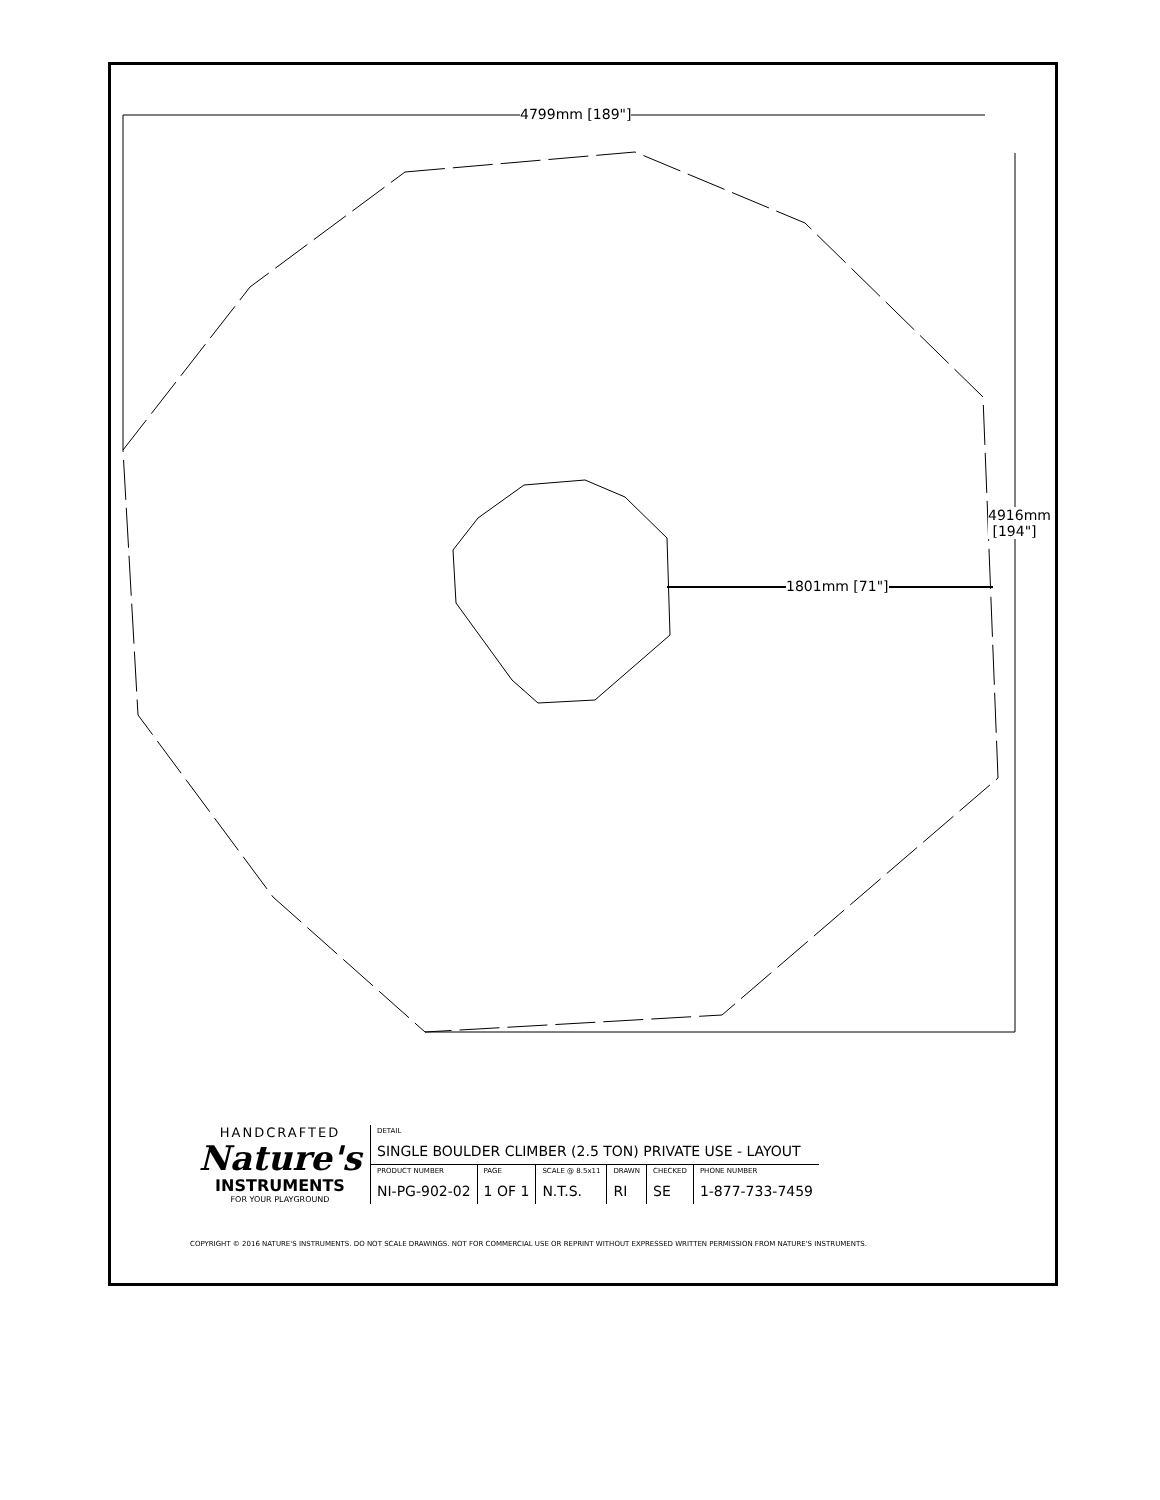4799mm [189"]
4916mm
[194"]
1801mm [71"]
HANDCRAFTED
Nature's
INSTRUMENTS
FOR YOUR PLAYGROUND
| DETAIL SINGLE BOULDER CLIMBER (2.5 TON) PRIVATE USE - LAYOUT | | | | | |
| PRODUCT NUMBER NI-PG-902-02 | PAGE 1 OF 1 | SCALE @ 8.5x11 N.T.S. | DRAWN RI | CHECKED SE | PHONE NUMBER 1-877-733-7459 |
COPYRIGHT © 2016 NATURE'S INSTRUMENTS. DO NOT SCALE DRAWINGS. NOT FOR COMMERCIAL USE OR REPRINT WITHOUT EXPRESSED WRITTEN PERMISSION FROM NATURE'S INSTRUMENTS.